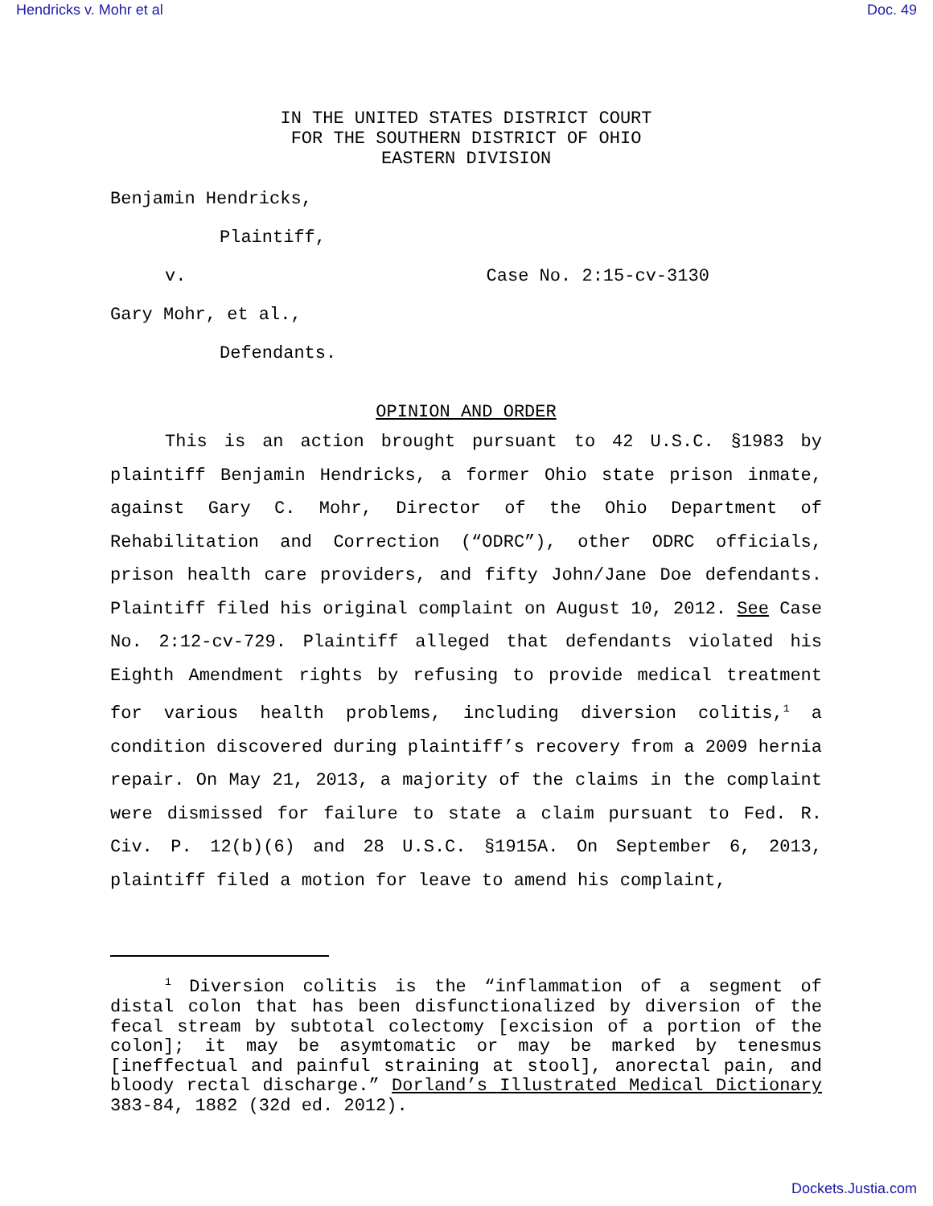Hendricks v. Mohr et al Doc. 49
IN THE UNITED STATES DISTRICT COURT
FOR THE SOUTHERN DISTRICT OF OHIO
EASTERN DIVISION
Benjamin Hendricks,
Plaintiff,
v. Case No. 2:15-cv-3130
Gary Mohr, et al.,
Defendants.
OPINION AND ORDER
This is an action brought pursuant to 42 U.S.C. §1983 by plaintiff Benjamin Hendricks, a former Ohio state prison inmate, against Gary C. Mohr, Director of the Ohio Department of Rehabilitation and Correction (“ODRC”), other ODRC officials, prison health care providers, and fifty John/Jane Doe defendants. Plaintiff filed his original complaint on August 10, 2012. See Case No. 2:12-cv-729. Plaintiff alleged that defendants violated his Eighth Amendment rights by refusing to provide medical treatment for various health problems, including diversion colitis,<sup>1</sup> a condition discovered during plaintiff’s recovery from a 2009 hernia repair. On May 21, 2013, a majority of the claims in the complaint were dismissed for failure to state a claim pursuant to Fed. R. Civ. P. 12(b)(6) and 28 U.S.C. §1915A. On September 6, 2013, plaintiff filed a motion for leave to amend his complaint,
<sup>1</sup> Diversion colitis is the “inflammation of a segment of distal colon that has been disfunctionalized by diversion of the fecal stream by subtotal colectomy [excision of a portion of the colon]; it may be asymtomatic or may be marked by tenesmus [ineffectual and painful straining at stool], anorectal pain, and bloody rectal discharge.” Dorland’s Illustrated Medical Dictionary 383-84, 1882 (32d ed. 2012).
Dockets.Justia.com